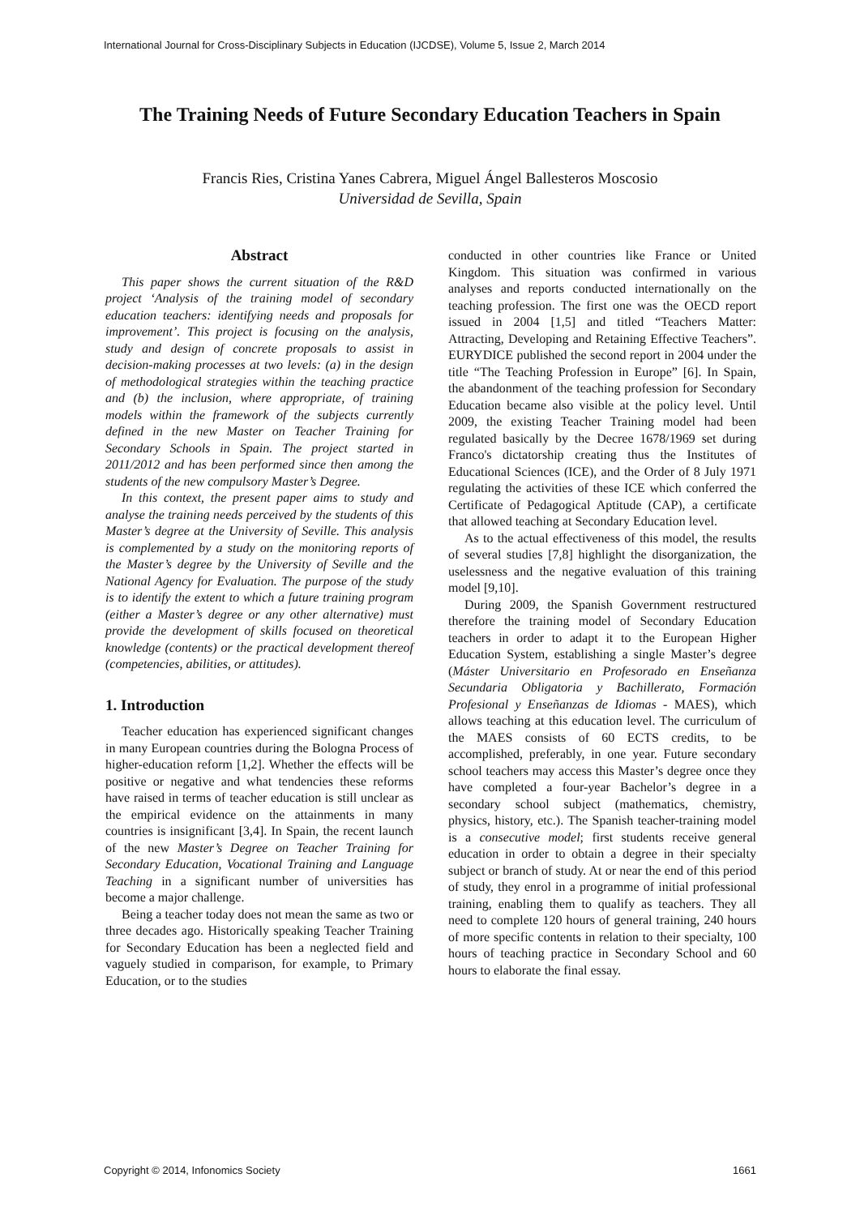International Journal for Cross-Disciplinary Subjects in Education (IJCDSE), Volume 5, Issue 2, March 2014
The Training Needs of Future Secondary Education Teachers in Spain
Francis Ries, Cristina Yanes Cabrera, Miguel Ángel Ballesteros Moscosio
Universidad de Sevilla, Spain
Abstract
This paper shows the current situation of the R&D project ‘Analysis of the training model of secondary education teachers: identifying needs and proposals for improvement’. This project is focusing on the analysis, study and design of concrete proposals to assist in decision-making processes at two levels: (a) in the design of methodological strategies within the teaching practice and (b) the inclusion, where appropriate, of training models within the framework of the subjects currently defined in the new Master on Teacher Training for Secondary Schools in Spain. The project started in 2011/2012 and has been performed since then among the students of the new compulsory Master’s Degree.
In this context, the present paper aims to study and analyse the training needs perceived by the students of this Master’s degree at the University of Seville. This analysis is complemented by a study on the monitoring reports of the Master’s degree by the University of Seville and the National Agency for Evaluation. The purpose of the study is to identify the extent to which a future training program (either a Master’s degree or any other alternative) must provide the development of skills focused on theoretical knowledge (contents) or the practical development thereof (competencies, abilities, or attitudes).
1. Introduction
Teacher education has experienced significant changes in many European countries during the Bologna Process of higher-education reform [1,2]. Whether the effects will be positive or negative and what tendencies these reforms have raised in terms of teacher education is still unclear as the empirical evidence on the attainments in many countries is insignificant [3,4]. In Spain, the recent launch of the new Master’s Degree on Teacher Training for Secondary Education, Vocational Training and Language Teaching in a significant number of universities has become a major challenge.
Being a teacher today does not mean the same as two or three decades ago. Historically speaking Teacher Training for Secondary Education has been a neglected field and vaguely studied in comparison, for example, to Primary Education, or to the studies
conducted in other countries like France or United Kingdom. This situation was confirmed in various analyses and reports conducted internationally on the teaching profession. The first one was the OECD report issued in 2004 [1,5] and titled “Teachers Matter: Attracting, Developing and Retaining Effective Teachers”. EURYDICE published the second report in 2004 under the title “The Teaching Profession in Europe” [6]. In Spain, the abandonment of the teaching profession for Secondary Education became also visible at the policy level. Until 2009, the existing Teacher Training model had been regulated basically by the Decree 1678/1969 set during Franco's dictatorship creating thus the Institutes of Educational Sciences (ICE), and the Order of 8 July 1971 regulating the activities of these ICE which conferred the Certificate of Pedagogical Aptitude (CAP), a certificate that allowed teaching at Secondary Education level.
As to the actual effectiveness of this model, the results of several studies [7,8] highlight the disorganization, the uselessness and the negative evaluation of this training model [9,10].
During 2009, the Spanish Government restructured therefore the training model of Secondary Education teachers in order to adapt it to the European Higher Education System, establishing a single Master’s degree (Máster Universitario en Profesorado en Enseñanza Secundaria Obligatoria y Bachillerato, Formación Profesional y Enseñanzas de Idiomas - MAES), which allows teaching at this education level. The curriculum of the MAES consists of 60 ECTS credits, to be accomplished, preferably, in one year. Future secondary school teachers may access this Master’s degree once they have completed a four-year Bachelor’s degree in a secondary school subject (mathematics, chemistry, physics, history, etc.). The Spanish teacher-training model is a consecutive model; first students receive general education in order to obtain a degree in their specialty subject or branch of study. At or near the end of this period of study, they enrol in a programme of initial professional training, enabling them to qualify as teachers. They all need to complete 120 hours of general training, 240 hours of more specific contents in relation to their specialty, 100 hours of teaching practice in Secondary School and 60 hours to elaborate the final essay.
Copyright © 2014, Infonomics Society 1661